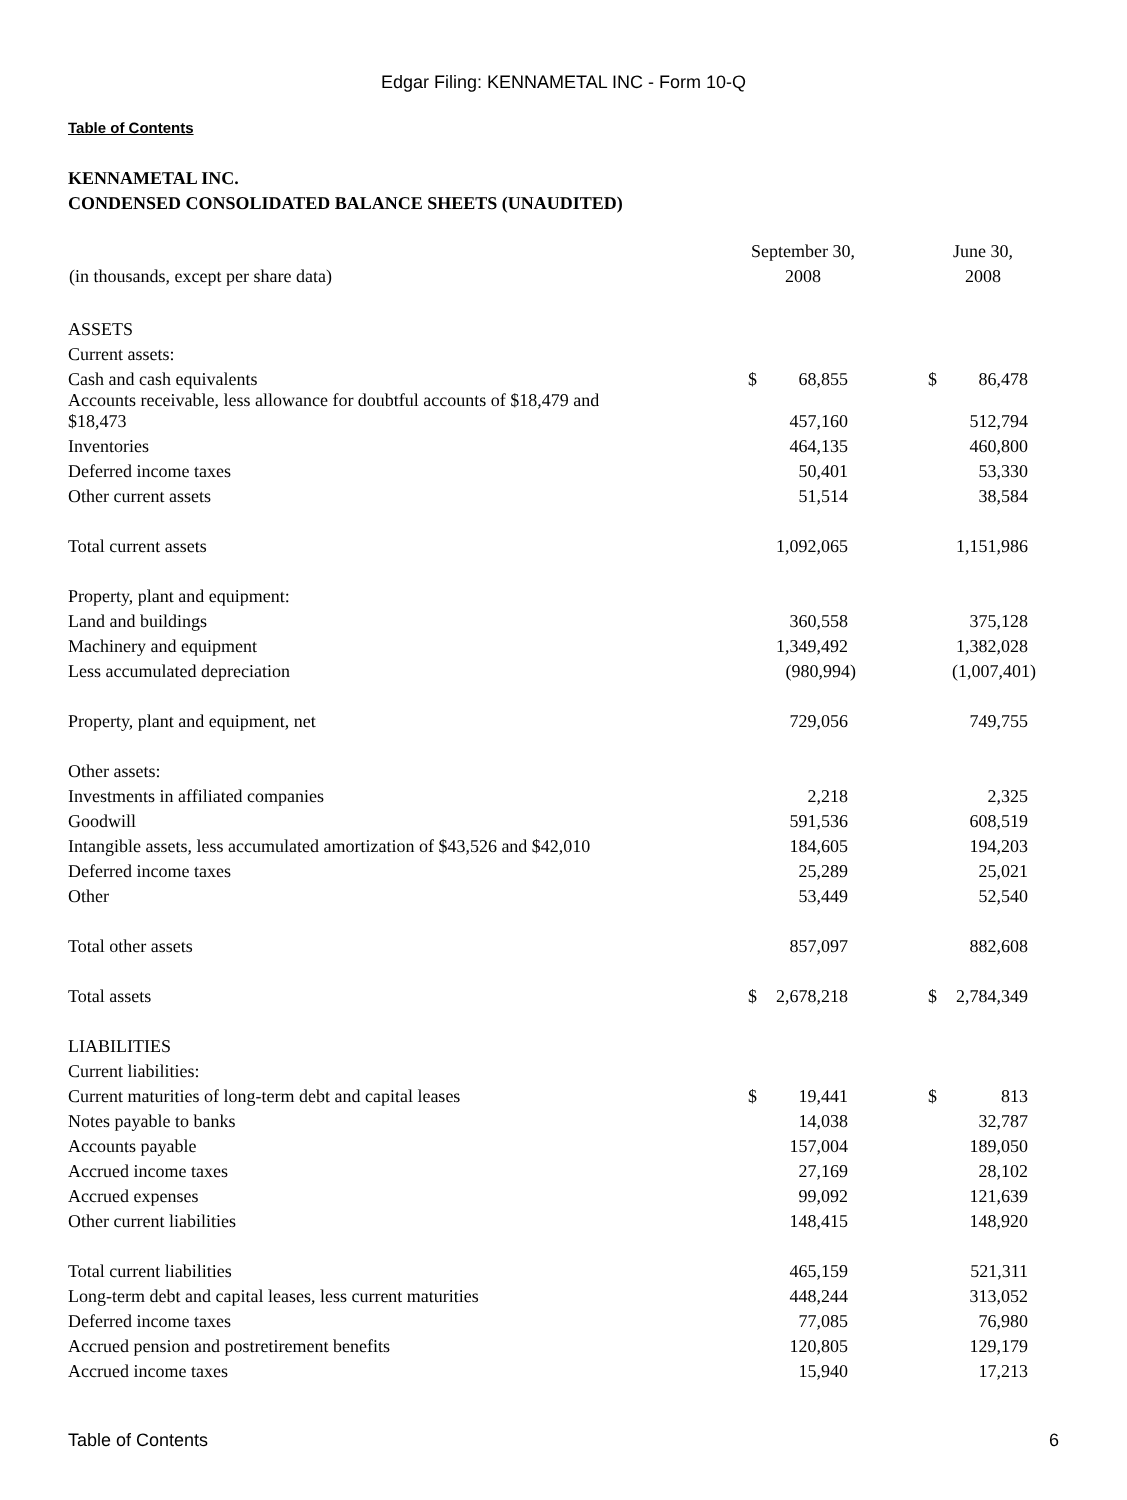Edgar Filing: KENNAMETAL INC - Form 10-Q
Table of Contents
KENNAMETAL INC.
CONDENSED CONSOLIDATED BALANCE SHEETS (UNAUDITED)
| (in thousands, except per share data) | September 30, 2008 | | | June 30, 2008 | |
| ASSETS | | | | | |
| Current assets: | | | | | |
| Cash and cash equivalents | $ | 68,855 | | $ | 86,478 |
| Accounts receivable, less allowance for doubtful accounts of $18,479 and $18,473 | | 457,160 | | | 512,794 |
| Inventories | | 464,135 | | | 460,800 |
| Deferred income taxes | | 50,401 | | | 53,330 |
| Other current assets | | 51,514 | | | 38,584 |
| Total current assets | | 1,092,065 | | | 1,151,986 |
| Property, plant and equipment: | | | | | |
| Land and buildings | | 360,558 | | | 375,128 |
| Machinery and equipment | | 1,349,492 | | | 1,382,028 |
| Less accumulated depreciation | | (980,994) | | | (1,007,401) |
| Property, plant and equipment, net | | 729,056 | | | 749,755 |
| Other assets: | | | | | |
| Investments in affiliated companies | | 2,218 | | | 2,325 |
| Goodwill | | 591,536 | | | 608,519 |
| Intangible assets, less accumulated amortization of $43,526 and $42,010 | | 184,605 | | | 194,203 |
| Deferred income taxes | | 25,289 | | | 25,021 |
| Other | | 53,449 | | | 52,540 |
| Total other assets | | 857,097 | | | 882,608 |
| Total assets | $ | 2,678,218 | | $ | 2,784,349 |
| LIABILITIES | | | | | |
| Current liabilities: | | | | | |
| Current maturities of long-term debt and capital leases | $ | 19,441 | | $ | 813 |
| Notes payable to banks | | 14,038 | | | 32,787 |
| Accounts payable | | 157,004 | | | 189,050 |
| Accrued income taxes | | 27,169 | | | 28,102 |
| Accrued expenses | | 99,092 | | | 121,639 |
| Other current liabilities | | 148,415 | | | 148,920 |
| Total current liabilities | | 465,159 | | | 521,311 |
| Long-term debt and capital leases, less current maturities | | 448,244 | | | 313,052 |
| Deferred income taxes | | 77,085 | | | 76,980 |
| Accrued pension and postretirement benefits | | 120,805 | | | 129,179 |
| Accrued income taxes | | 15,940 | | | 17,213 |
Table of Contents 6